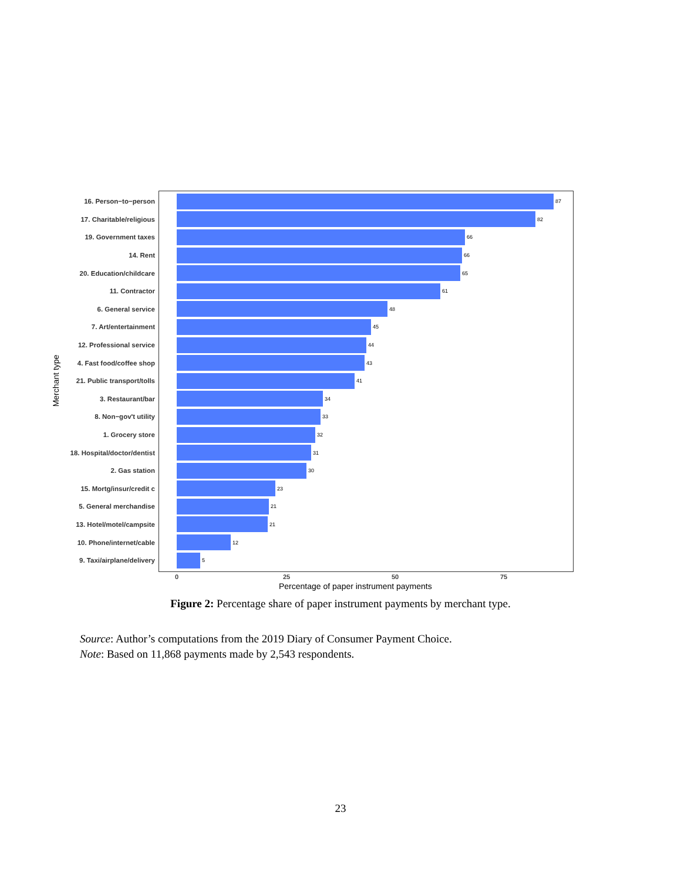Merchant type
16. Person−to−person
87
17. Charitable/religious
82
19. Government taxes
66
14. Rent
66
20. Education/childcare
65
11. Contractor
61
6. General service
48
7. Art/entertainment
45
12. Professional service
44
4. Fast food/coffee shop
43
21. Public transport/tolls
41
3. Restaurant/bar
34
8. Non−gov't utility
33
1. Grocery store
32
18. Hospital/doctor/dentist
31
2. Gas station
30
15. Mortg/insur/credit c
23
5. General merchandise
21
13. Hotel/motel/campsite
21
10. Phone/internet/cable
12
9. Taxi/airplane/delivery
5
0 25 50 75
Percentage of paper instrument payments
Figure 2: Percentage share of paper instrument payments by merchant type.
Source: Author’s computations from the 2019 Diary of Consumer Payment Choice.
Note: Based on 11,868 payments made by 2,543 respondents.
23